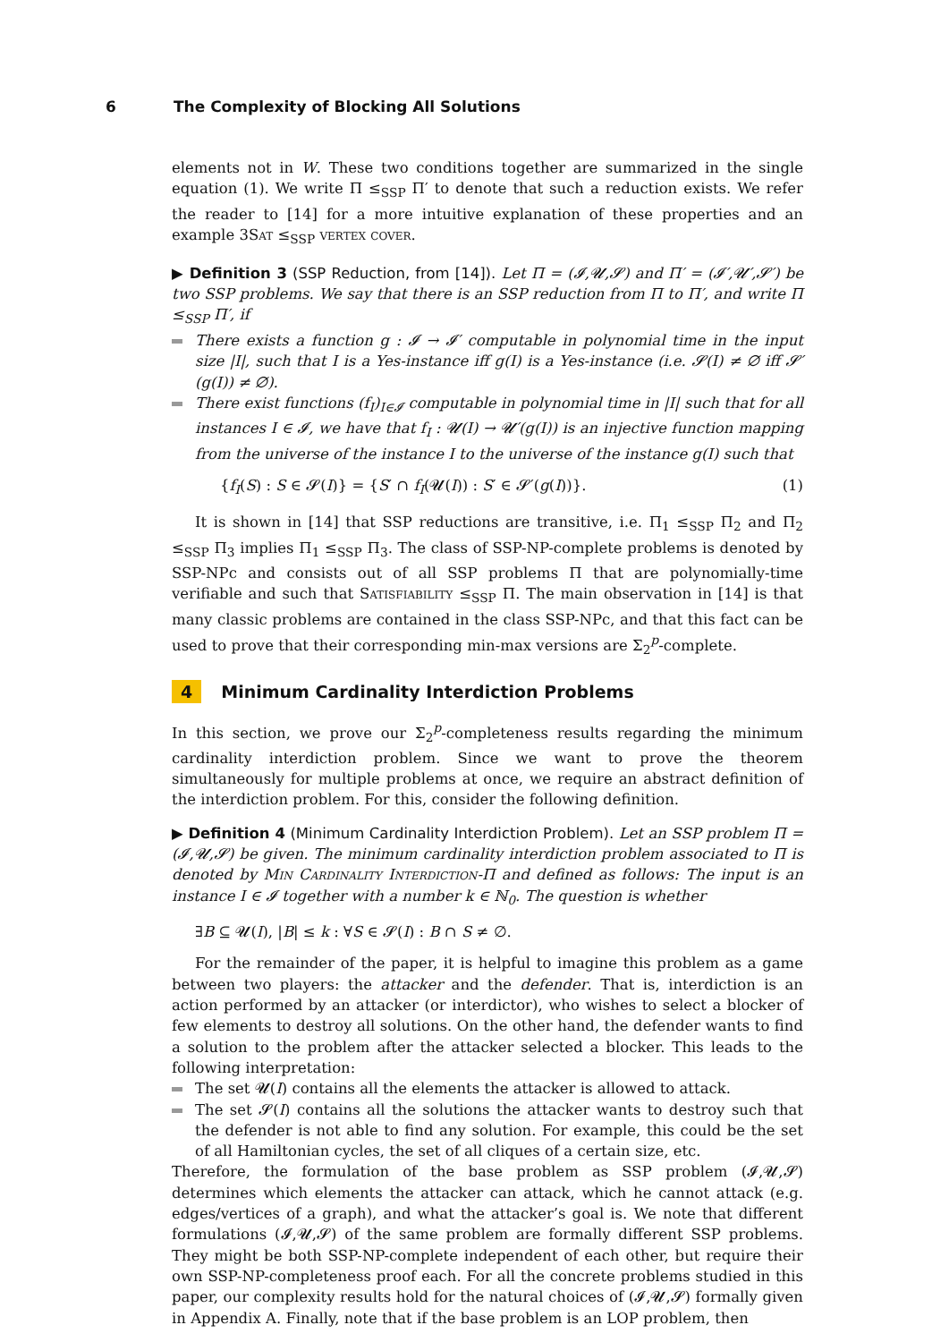6 The Complexity of Blocking All Solutions
elements not in W. These two conditions together are summarized in the single equation (1). We write Π ≤<sub>SSP</sub> Π′ to denote that such a reduction exists. We refer the reader to [14] for a more intuitive explanation of these properties and an example 3Sat ≤<sub>SSP</sub> vertex cover.
▶ Definition 3 (SSP Reduction, from [14]). Let Π = (𝓘,𝓤,𝓢) and Π′ = (𝓘′,𝓤′,𝓢′) be two SSP problems. We say that there is an SSP reduction from Π to Π′, and write Π ≤<sub>SSP</sub> Π′, if
There exists a function g : 𝓘 → 𝓘′ computable in polynomial time in the input size |I|, such that I is a Yes-instance iff g(I) is a Yes-instance (i.e. 𝓢(I) ≠ ∅ iff 𝓢′(g(I)) ≠ ∅).
There exist functions (f<sub>I</sub>)<sub>I∈𝓘</sub> computable in polynomial time in |I| such that for all instances I ∈ 𝓘, we have that f<sub>I</sub> : 𝓤(I) → 𝓤′(g(I)) is an injective function mapping from the universe of the instance I to the universe of the instance g(I) such that
{f<sub>I</sub>(S) : S ∈ 𝓢(I)} = {S′ ∩ f<sub>I</sub>(𝓤(I)) : S′ ∈ 𝓢′(g(I))}. (1)
It is shown in [14] that SSP reductions are transitive, i.e. Π<sub>1</sub> ≤<sub>SSP</sub> Π<sub>2</sub> and Π<sub>2</sub> ≤<sub>SSP</sub> Π<sub>3</sub> implies Π<sub>1</sub> ≤<sub>SSP</sub> Π<sub>3</sub>. The class of SSP-NP-complete problems is denoted by SSP-NPc and consists out of all SSP problems Π that are polynomially-time verifiable and such that Satisfiability ≤<sub>SSP</sub> Π. The main observation in [14] is that many classic problems are contained in the class SSP-NPc, and that this fact can be used to prove that their corresponding min-max versions are Σ<sub>2</sub><sup>p</sup>-complete.
4 Minimum Cardinality Interdiction Problems
In this section, we prove our Σ<sub>2</sub><sup>p</sup>-completeness results regarding the minimum cardinality interdiction problem. Since we want to prove the theorem simultaneously for multiple problems at once, we require an abstract definition of the interdiction problem. For this, consider the following definition.
▶ Definition 4 (Minimum Cardinality Interdiction Problem). Let an SSP problem Π = (𝓘,𝓤,𝓢) be given. The minimum cardinality interdiction problem associated to Π is denoted by Min Cardinality Interdiction-Π and defined as follows: The input is an instance I ∈ 𝓘 together with a number k ∈ ℕ<sub>0</sub>. The question is whether
∃B ⊆ 𝓤(I), |B| ≤ k : ∀S ∈ 𝓢(I) : B ∩ S ≠ ∅.
For the remainder of the paper, it is helpful to imagine this problem as a game between two players: the attacker and the defender. That is, interdiction is an action performed by an attacker (or interdictor), who wishes to select a blocker of few elements to destroy all solutions. On the other hand, the defender wants to find a solution to the problem after the attacker selected a blocker. This leads to the following interpretation:
The set 𝓤(I) contains all the elements the attacker is allowed to attack.
The set 𝓢(I) contains all the solutions the attacker wants to destroy such that the defender is not able to find any solution. For example, this could be the set of all Hamiltonian cycles, the set of all cliques of a certain size, etc.
Therefore, the formulation of the base problem as SSP problem (𝓘,𝓤,𝓢) determines which elements the attacker can attack, which he cannot attack (e.g. edges/vertices of a graph), and what the attacker’s goal is. We note that different formulations (𝓘,𝓤,𝓢) of the same problem are formally different SSP problems. They might be both SSP-NP-complete independent of each other, but require their own SSP-NP-completeness proof each. For all the concrete problems studied in this paper, our complexity results hold for the natural choices of (𝓘,𝓤,𝓢) formally given in Appendix A. Finally, note that if the base problem is an LOP problem, then